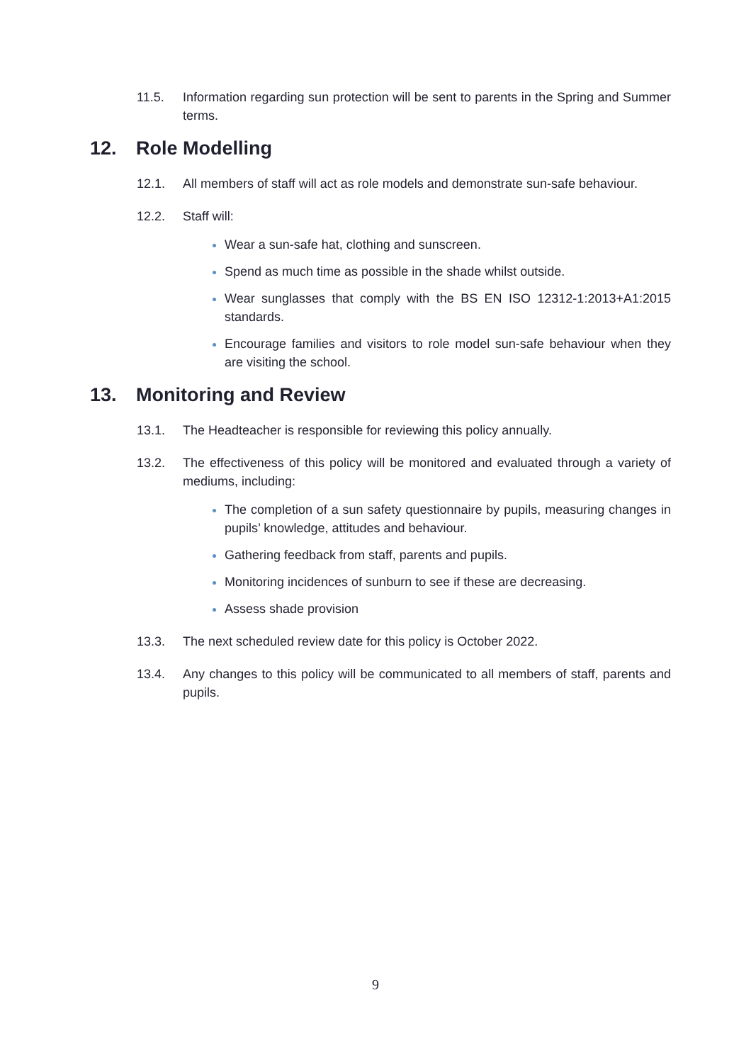11.5. Information regarding sun protection will be sent to parents in the Spring and Summer terms.
12. Role Modelling
12.1. All members of staff will act as role models and demonstrate sun-safe behaviour.
12.2. Staff will:
Wear a sun-safe hat, clothing and sunscreen.
Spend as much time as possible in the shade whilst outside.
Wear sunglasses that comply with the BS EN ISO 12312-1:2013+A1:2015 standards.
Encourage families and visitors to role model sun-safe behaviour when they are visiting the school.
13. Monitoring and Review
13.1. The Headteacher is responsible for reviewing this policy annually.
13.2. The effectiveness of this policy will be monitored and evaluated through a variety of mediums, including:
The completion of a sun safety questionnaire by pupils, measuring changes in pupils’ knowledge, attitudes and behaviour.
Gathering feedback from staff, parents and pupils.
Monitoring incidences of sunburn to see if these are decreasing.
Assess shade provision
13.3. The next scheduled review date for this policy is October 2022.
13.4. Any changes to this policy will be communicated to all members of staff, parents and pupils.
9